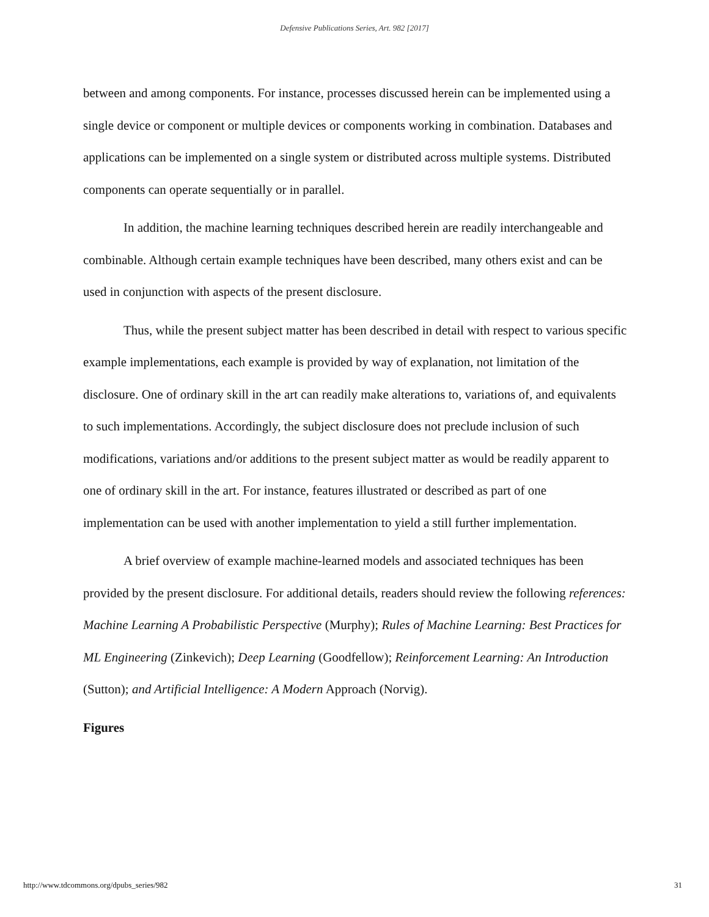Defensive Publications Series, Art. 982 [2017]
between and among components. For instance, processes discussed herein can be implemented using a single device or component or multiple devices or components working in combination. Databases and applications can be implemented on a single system or distributed across multiple systems. Distributed components can operate sequentially or in parallel.
In addition, the machine learning techniques described herein are readily interchangeable and combinable. Although certain example techniques have been described, many others exist and can be used in conjunction with aspects of the present disclosure.
Thus, while the present subject matter has been described in detail with respect to various specific example implementations, each example is provided by way of explanation, not limitation of the disclosure. One of ordinary skill in the art can readily make alterations to, variations of, and equivalents to such implementations. Accordingly, the subject disclosure does not preclude inclusion of such modifications, variations and/or additions to the present subject matter as would be readily apparent to one of ordinary skill in the art. For instance, features illustrated or described as part of one implementation can be used with another implementation to yield a still further implementation.
A brief overview of example machine-learned models and associated techniques has been provided by the present disclosure. For additional details, readers should review the following references: Machine Learning A Probabilistic Perspective (Murphy); Rules of Machine Learning: Best Practices for ML Engineering (Zinkevich); Deep Learning (Goodfellow); Reinforcement Learning: An Introduction (Sutton); and Artificial Intelligence: A Modern Approach (Norvig).
Figures
http://www.tdcommons.org/dpubs_series/982 31